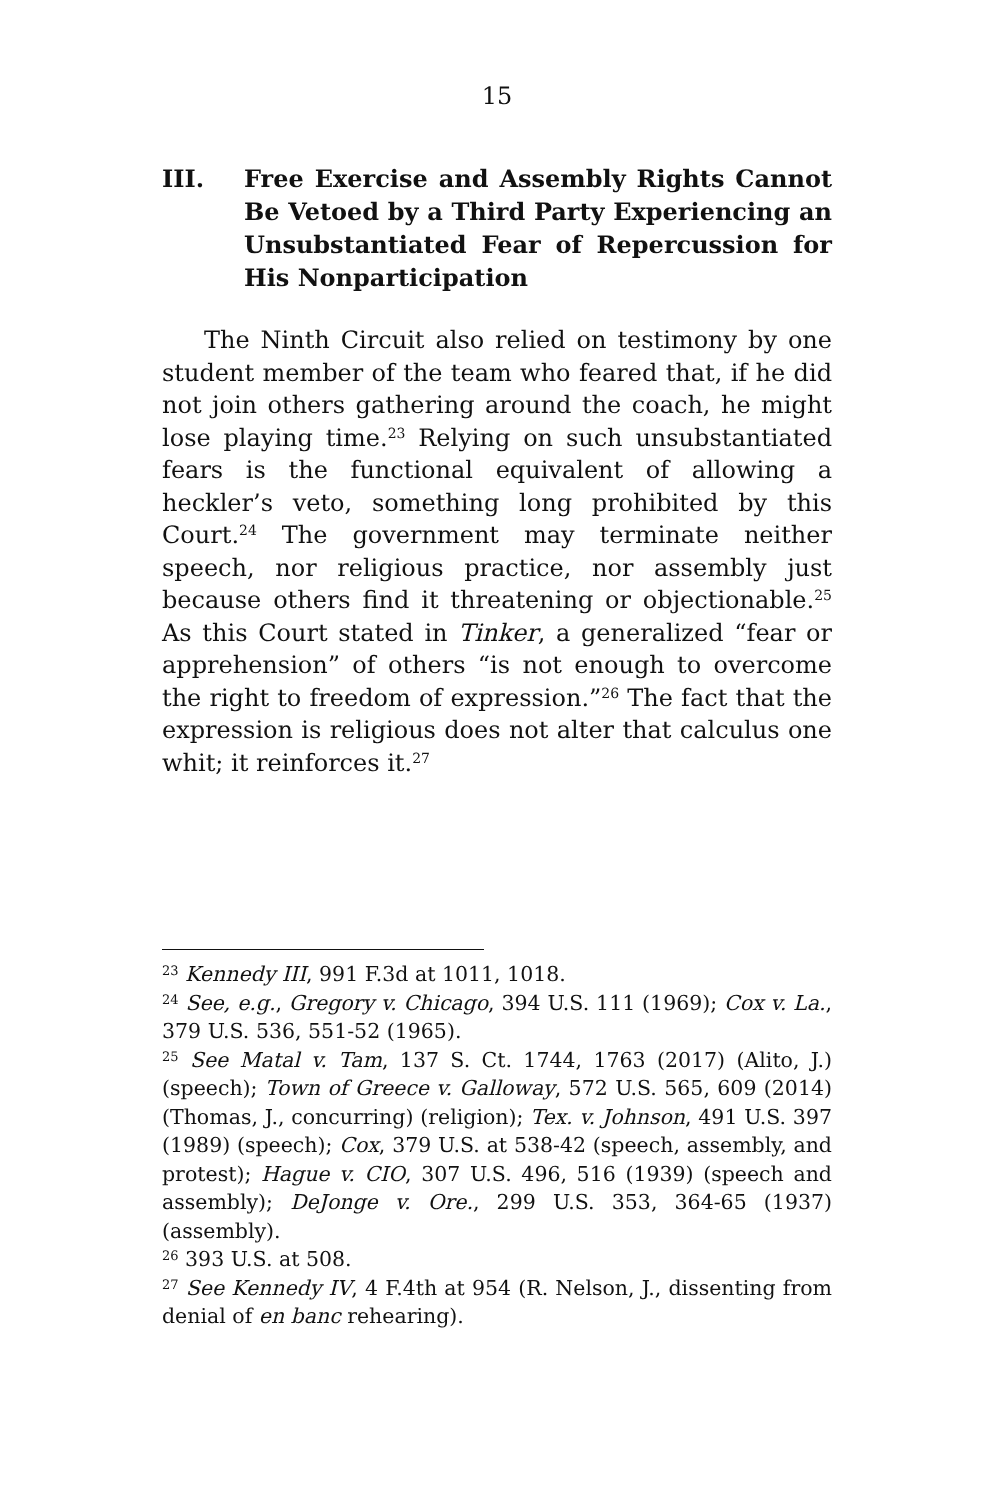15
III. Free Exercise and Assembly Rights Cannot Be Vetoed by a Third Party Experiencing an Unsubstantiated Fear of Repercussion for His Nonparticipation
The Ninth Circuit also relied on testimony by one student member of the team who feared that, if he did not join others gathering around the coach, he might lose playing time.<sup>23</sup> Relying on such unsubstantiated fears is the functional equivalent of allowing a heckler’s veto, something long prohibited by this Court.<sup>24</sup> The government may terminate neither speech, nor religious practice, nor assembly just because others find it threatening or objectionable.<sup>25</sup> As this Court stated in Tinker, a generalized “fear or apprehension” of others “is not enough to overcome the right to freedom of expression.”<sup>26</sup> The fact that the expression is religious does not alter that calculus one whit; it reinforces it.<sup>27</sup>
<sup>23</sup> Kennedy III, 991 F.3d at 1011, 1018.
<sup>24</sup> See, e.g., Gregory v. Chicago, 394 U.S. 111 (1969); Cox v. La., 379 U.S. 536, 551-52 (1965).
<sup>25</sup> See Matal v. Tam, 137 S. Ct. 1744, 1763 (2017) (Alito, J.) (speech); Town of Greece v. Galloway, 572 U.S. 565, 609 (2014) (Thomas, J., concurring) (religion); Tex. v. Johnson, 491 U.S. 397 (1989) (speech); Cox, 379 U.S. at 538-42 (speech, assembly, and protest); Hague v. CIO, 307 U.S. 496, 516 (1939) (speech and assembly); DeJonge v. Ore., 299 U.S. 353, 364-65 (1937) (assembly).
<sup>26</sup> 393 U.S. at 508.
<sup>27</sup> See Kennedy IV, 4 F.4th at 954 (R. Nelson, J., dissenting from denial of en banc rehearing).